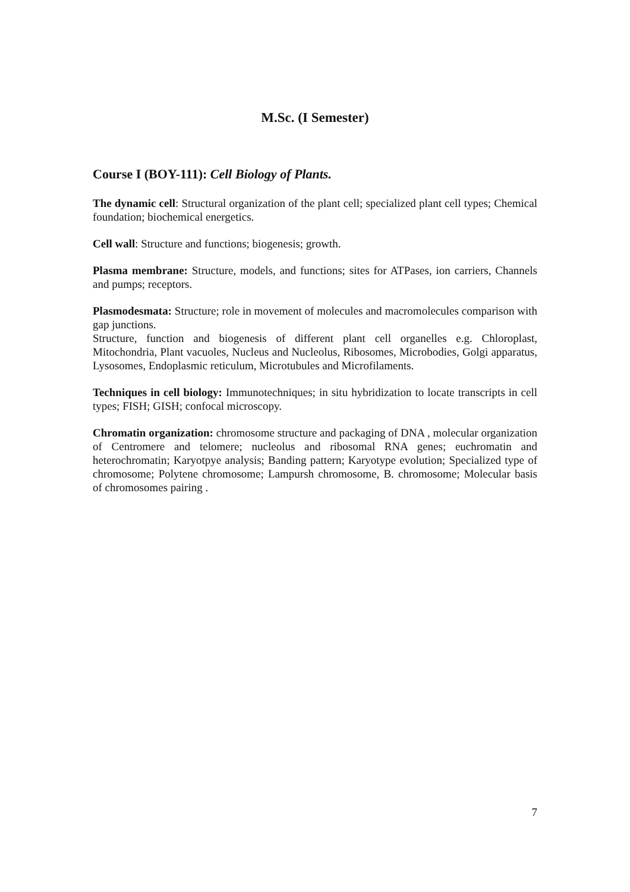M.Sc. (I Semester)
Course I (BOY-111): Cell Biology of Plants.
The dynamic cell: Structural organization of the plant cell; specialized plant cell types; Chemical foundation; biochemical energetics.
Cell wall: Structure and functions; biogenesis; growth.
Plasma membrane: Structure, models, and functions; sites for ATPases, ion carriers, Channels and pumps; receptors.
Plasmodesmata: Structure; role in movement of molecules and macromolecules comparison with gap junctions.
Structure, function and biogenesis of different plant cell organelles e.g. Chloroplast, Mitochondria, Plant vacuoles, Nucleus and Nucleolus, Ribosomes, Microbodies, Golgi apparatus, Lysosomes, Endoplasmic reticulum, Microtubules and Microfilaments.
Techniques in cell biology: Immunotechniques; in situ hybridization to locate transcripts in cell types; FISH; GISH; confocal microscopy.
Chromatin organization: chromosome structure and packaging of DNA , molecular organization of Centromere and telomere; nucleolus and ribosomal RNA genes; euchromatin and heterochromatin; Karyotpye analysis; Banding pattern; Karyotype evolution; Specialized type of chromosome; Polytene chromosome; Lampursh chromosome, B. chromosome; Molecular basis of chromosomes pairing .
7